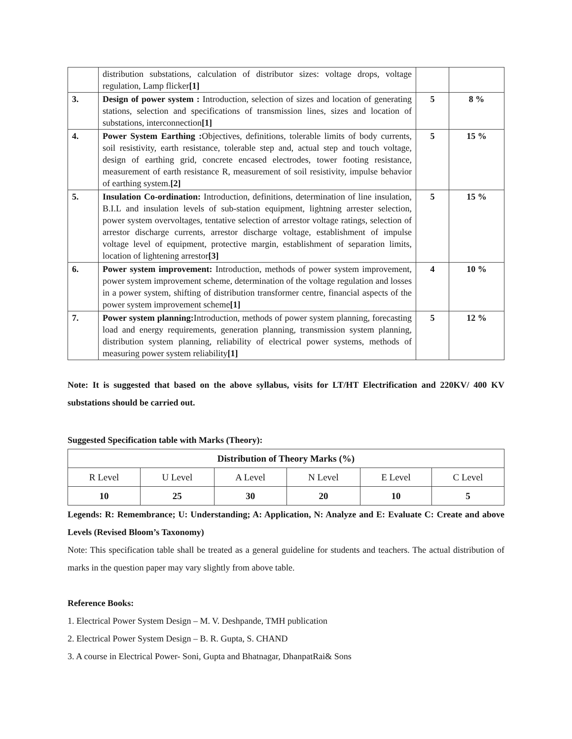| | distribution substations, calculation of distributor sizes: voltage drops, voltage regulation, Lamp flicker [1] | | |
| 3. | Design of power system : Introduction, selection of sizes and location of generating stations, selection and specifications of transmission lines, sizes and location of substations, interconnection [1] | 5 | 8 % |
| 4. | Power System Earthing : Objectives, definitions, tolerable limits of body currents, soil resistivity, earth resistance, tolerable step and, actual step and touch voltage, design of earthing grid, concrete encased electrodes, tower footing resistance, measurement of earth resistance R, measurement of soil resistivity, impulse behavior of earthing system. [2] | 5 | 15 % |
| 5. | Insulation Co-ordination: Introduction, definitions, determination of line insulation, B.I.L and insulation levels of sub-station equipment, lightning arrester selection, power system overvoltages, tentative selection of arrestor voltage ratings, selection of arrestor discharge currents, arrestor discharge voltage, establishment of impulse voltage level of equipment, protective margin, establishment of separation limits, location of lightening arrestor [3] | 5 | 15 % |
| 6. | Power system improvement: Introduction, methods of power system improvement, power system improvement scheme, determination of the voltage regulation and losses in a power system, shifting of distribution transformer centre, financial aspects of the power system improvement scheme [1] | 4 | 10 % |
| 7. | Power system planning: Introduction, methods of power system planning, forecasting load and energy requirements, generation planning, transmission system planning, distribution system planning, reliability of electrical power systems, methods of measuring power system reliability [1] | 5 | 12 % |
Note: It is suggested that based on the above syllabus, visits for LT/HT Electrification and 220KV/ 400 KV substations should be carried out.
Suggested Specification table with Marks (Theory):
| Distribution of Theory Marks (%) | | | | | |
| --- | --- | --- | --- | --- | --- |
| R Level | U Level | A Level | N Level | E Level | C Level |
| 10 | 25 | 30 | 20 | 10 | 5 |
Legends: R: Remembrance; U: Understanding; A: Application, N: Analyze and E: Evaluate C: Create and above Levels (Revised Bloom’s Taxonomy)
Note: This specification table shall be treated as a general guideline for students and teachers. The actual distribution of marks in the question paper may vary slightly from above table.
Reference Books:
1. Electrical Power System Design – M. V. Deshpande, TMH publication
2. Electrical Power System Design – B. R. Gupta, S. CHAND
3. A course in Electrical Power- Soni, Gupta and Bhatnagar, DhanpatRai& Sons